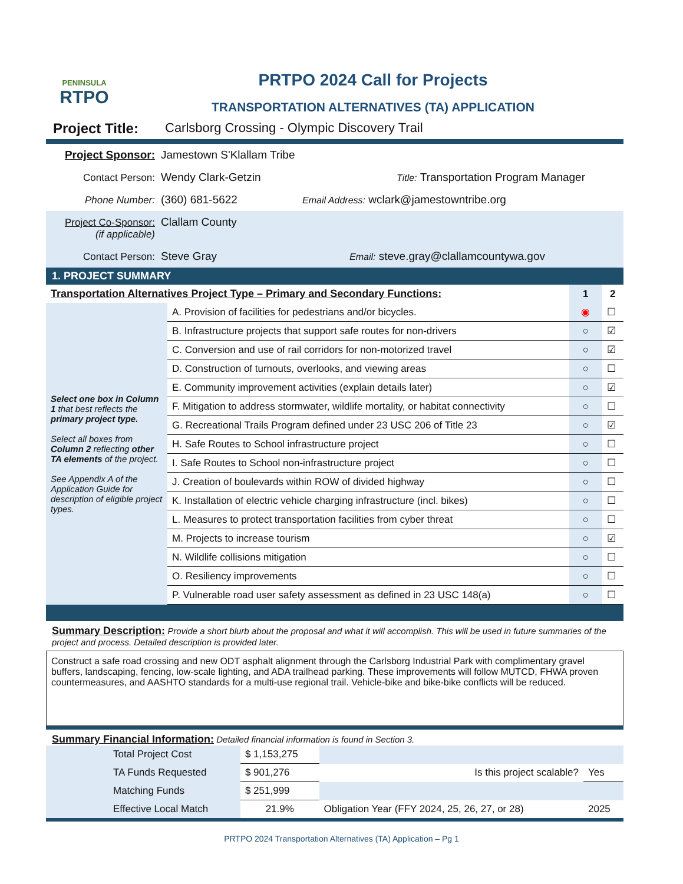PENINSULA
RTPO
PRTPO 2024 Call for Projects
TRANSPORTATION ALTERNATIVES (TA) APPLICATION
Project Title: Carlsborg Crossing - Olympic Discovery Trail
Project Sponsor: Jamestown S'Klallam Tribe
Contact Person: Wendy Clark-Getzin Title: Transportation Program Manager
Phone Number: (360) 681-5622 Email Address: wclark@jamestowntribe.org
Project Co-Sponsor:
(if applicable) Clallam County
Contact Person: Steve Gray Email: steve.gray@clallamcountywa.gov
1. PROJECT SUMMARY
| Transportation Alternatives Project Type – Primary and Secondary Functions: | | 1 | 2 |
| Select one box in Column 1 that best reflects the primary project type. Select all boxes from Column 2 reflecting other TA elements of the project. See Appendix A of the Application Guide for description of eligible project types. | A. Provision of facilities for pedestrians and/or bicycles. | ◉ | ☐ |
| | B. Infrastructure projects that support safe routes for non-drivers | ○ | ☑ |
| | C. Conversion and use of rail corridors for non-motorized travel | ○ | ☑ |
| | D. Construction of turnouts, overlooks, and viewing areas | ○ | ☐ |
| | E. Community improvement activities (explain details later) | ○ | ☑ |
| | F. Mitigation to address stormwater, wildlife mortality, or habitat connectivity | ○ | ☐ |
| | G. Recreational Trails Program defined under 23 USC 206 of Title 23 | ○ | ☑ |
| | H. Safe Routes to School infrastructure project | ○ | ☐ |
| | I. Safe Routes to School non-infrastructure project | ○ | ☐ |
| | J. Creation of boulevards within ROW of divided highway | ○ | ☐ |
| | K. Installation of electric vehicle charging infrastructure (incl. bikes) | ○ | ☐ |
| | L. Measures to protect transportation facilities from cyber threat | ○ | ☐ |
| | M. Projects to increase tourism | ○ | ☑ |
| | N. Wildlife collisions mitigation | ○ | ☐ |
| | O. Resiliency improvements | ○ | ☐ |
| | P. Vulnerable road user safety assessment as defined in 23 USC 148(a) | ○ | ☐ |
Summary Description: Provide a short blurb about the proposal and what it will accomplish. This will be used in future summaries of the project and process. Detailed description is provided later.
Construct a safe road crossing and new ODT asphalt alignment through the Carlsborg Industrial Park with complimentary gravel buffers, landscaping, fencing, low-scale lighting, and ADA trailhead parking. These improvements will follow MUTCD, FHWA proven countermeasures, and AASHTO standards for a multi-use regional trail. Vehicle-bike and bike-bike conflicts will be reduced.
Summary Financial Information: Detailed financial information is found in Section 3.
| | Total Project Cost | $ 1,153,275 | | |
| | TA Funds Requested | $ 901,276 | Is this project scalable? | Yes |
| | Matching Funds | $ 251,999 | | |
| | Effective Local Match | 21.9% | Obligation Year (FFY 2024, 25, 26, 27, or 28) | 2025 |
PRTPO 2024 Transportation Alternatives (TA) Application – Pg 1